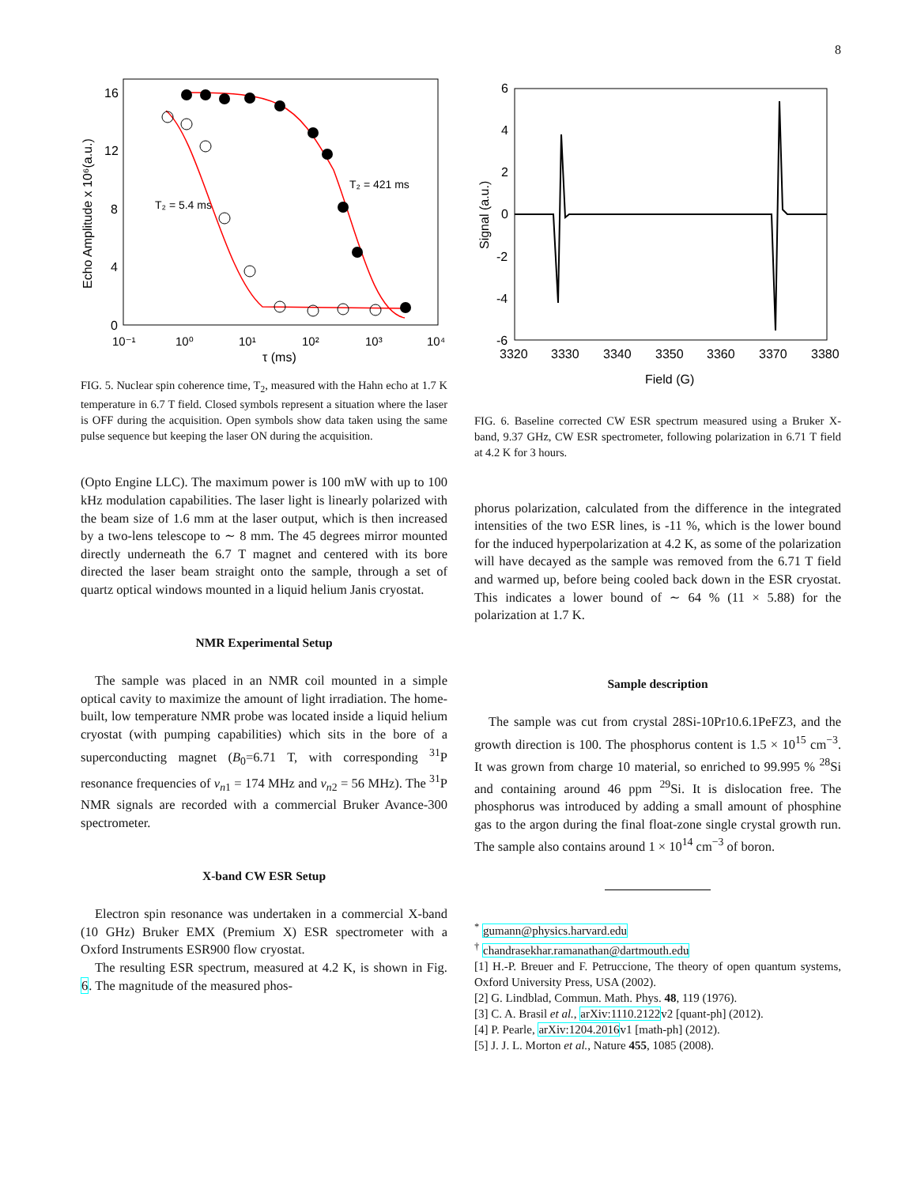8
Echo Amplitude x 10⁶(a.u.)
16
12
8
4
0
10⁻¹
10⁰
10¹
10²
10³
10⁴
τ (ms)
T₂ = 421 ms
T₂ = 5.4 ms
FIG. 5. Nuclear spin coherence time, T<sub>2</sub>, measured with the Hahn echo at 1.7 K temperature in 6.7 T field. Closed symbols represent a situation where the laser is OFF during the acquisition. Open symbols show data taken using the same pulse sequence but keeping the laser ON during the acquisition.
(Opto Engine LLC). The maximum power is 100 mW with up to 100 kHz modulation capabilities. The laser light is linearly polarized with the beam size of 1.6 mm at the laser output, which is then increased by a two-lens telescope to ∼ 8 mm. The 45 degrees mirror mounted directly underneath the 6.7 T magnet and centered with its bore directed the laser beam straight onto the sample, through a set of quartz optical windows mounted in a liquid helium Janis cryostat.
NMR Experimental Setup
The sample was placed in an NMR coil mounted in a simple optical cavity to maximize the amount of light irradiation. The home-built, low temperature NMR probe was located inside a liquid helium cryostat (with pumping capabilities) which sits in the bore of a superconducting magnet (B<sub>0</sub>=6.71 T, with corresponding <sup>31</sup>P resonance frequencies of ν<sub>n1</sub> = 174 MHz and ν<sub>n2</sub> = 56 MHz). The <sup>31</sup>P NMR signals are recorded with a commercial Bruker Avance-300 spectrometer.
X-band CW ESR Setup
Electron spin resonance was undertaken in a commercial X-band (10 GHz) Bruker EMX (Premium X) ESR spectrometer with a Oxford Instruments ESR900 flow cryostat.
The resulting ESR spectrum, measured at 4.2 K, is shown in Fig. 6. The magnitude of the measured phos-
Signal (a.u.)
6
4
2
0
-2
-4
-6
3320
3330
3340
3350
3360
3370
3380
Field (G)
FIG. 6. Baseline corrected CW ESR spectrum measured using a Bruker X-band, 9.37 GHz, CW ESR spectrometer, following polarization in 6.71 T field at 4.2 K for 3 hours.
phorus polarization, calculated from the difference in the integrated intensities of the two ESR lines, is -11 %, which is the lower bound for the induced hyperpolarization at 4.2 K, as some of the polarization will have decayed as the sample was removed from the 6.71 T field and warmed up, before being cooled back down in the ESR cryostat. This indicates a lower bound of ∼ 64 % (11 × 5.88) for the polarization at 1.7 K.
Sample description
The sample was cut from crystal 28Si-10Pr10.6.1PeFZ3, and the growth direction is 100. The phosphorus content is 1.5 × 10<sup>15</sup> cm<sup>−3</sup>. It was grown from charge 10 material, so enriched to 99.995 % <sup>28</sup>Si and containing around 46 ppm <sup>29</sup>Si. It is dislocation free. The phosphorus was introduced by adding a small amount of phosphine gas to the argon during the final float-zone single crystal growth run. The sample also contains around 1 × 10<sup>14</sup> cm<sup>−3</sup> of boron.
<sup>*</sup> gumann@physics.harvard.edu
<sup>†</sup> chandrasekhar.ramanathan@dartmouth.edu
[1] H.-P. Breuer and F. Petruccione, The theory of open quantum systems, Oxford University Press, USA (2002).
[2] G. Lindblad, Commun. Math. Phys. 48, 119 (1976).
[3] C. A. Brasil et al., arXiv:1110.2122v2 [quant-ph] (2012).
[4] P. Pearle, arXiv:1204.2016v1 [math-ph] (2012).
[5] J. J. L. Morton et al., Nature 455, 1085 (2008).